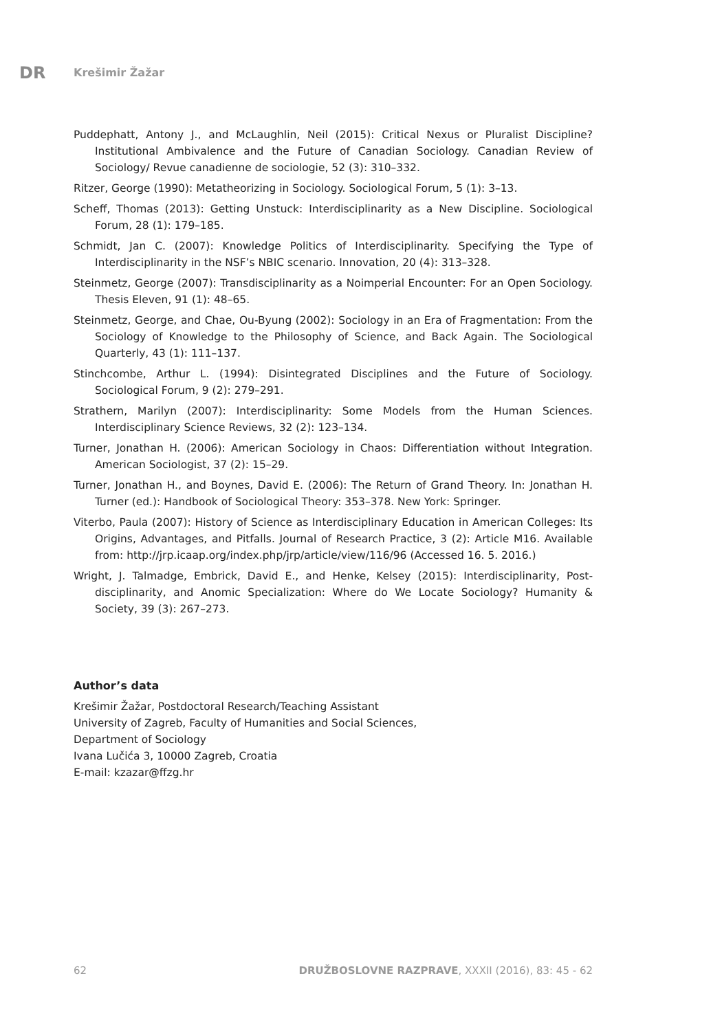DR Krešimir Žažar
Puddephatt, Antony J., and McLaughlin, Neil (2015): Critical Nexus or Pluralist Discipline? Institutional Ambivalence and the Future of Canadian Sociology. Canadian Review of Sociology/ Revue canadienne de sociologie, 52 (3): 310–332.
Ritzer, George (1990): Metatheorizing in Sociology. Sociological Forum, 5 (1): 3–13.
Scheff, Thomas (2013): Getting Unstuck: Interdisciplinarity as a New Discipline. Sociological Forum, 28 (1): 179–185.
Schmidt, Jan C. (2007): Knowledge Politics of Interdisciplinarity. Specifying the Type of Interdisciplinarity in the NSF’s NBIC scenario. Innovation, 20 (4): 313–328.
Steinmetz, George (2007): Transdisciplinarity as a Noimperial Encounter: For an Open Sociology. Thesis Eleven, 91 (1): 48–65.
Steinmetz, George, and Chae, Ou-Byung (2002): Sociology in an Era of Fragmentation: From the Sociology of Knowledge to the Philosophy of Science, and Back Again. The Sociological Quarterly, 43 (1): 111–137.
Stinchcombe, Arthur L. (1994): Disintegrated Disciplines and the Future of Sociology. Sociological Forum, 9 (2): 279–291.
Strathern, Marilyn (2007): Interdisciplinarity: Some Models from the Human Sciences. Interdisciplinary Science Reviews, 32 (2): 123–134.
Turner, Jonathan H. (2006): American Sociology in Chaos: Differentiation without Integration. American Sociologist, 37 (2): 15–29.
Turner, Jonathan H., and Boynes, David E. (2006): The Return of Grand Theory. In: Jonathan H. Turner (ed.): Handbook of Sociological Theory: 353–378. New York: Springer.
Viterbo, Paula (2007): History of Science as Interdisciplinary Education in American Colleges: Its Origins, Advantages, and Pitfalls. Journal of Research Practice, 3 (2): Article M16. Available from: http://jrp.icaap.org/index.php/jrp/article/view/116/96 (Accessed 16. 5. 2016.)
Wright, J. Talmadge, Embrick, David E., and Henke, Kelsey (2015): Interdisciplinarity, Post-disciplinarity, and Anomic Specialization: Where do We Locate Sociology? Humanity & Society, 39 (3): 267–273.
Author’s data
Krešimir Žažar, Postdoctoral Research/Teaching Assistant
University of Zagreb, Faculty of Humanities and Social Sciences,
Department of Sociology
Ivana Lučića 3, 10000 Zagreb, Croatia
E-mail: kzazar@ffzg.hr
62 DRUŽBOSLOVNE RAZPRAVE, XXXII (2016), 83: 45 - 62